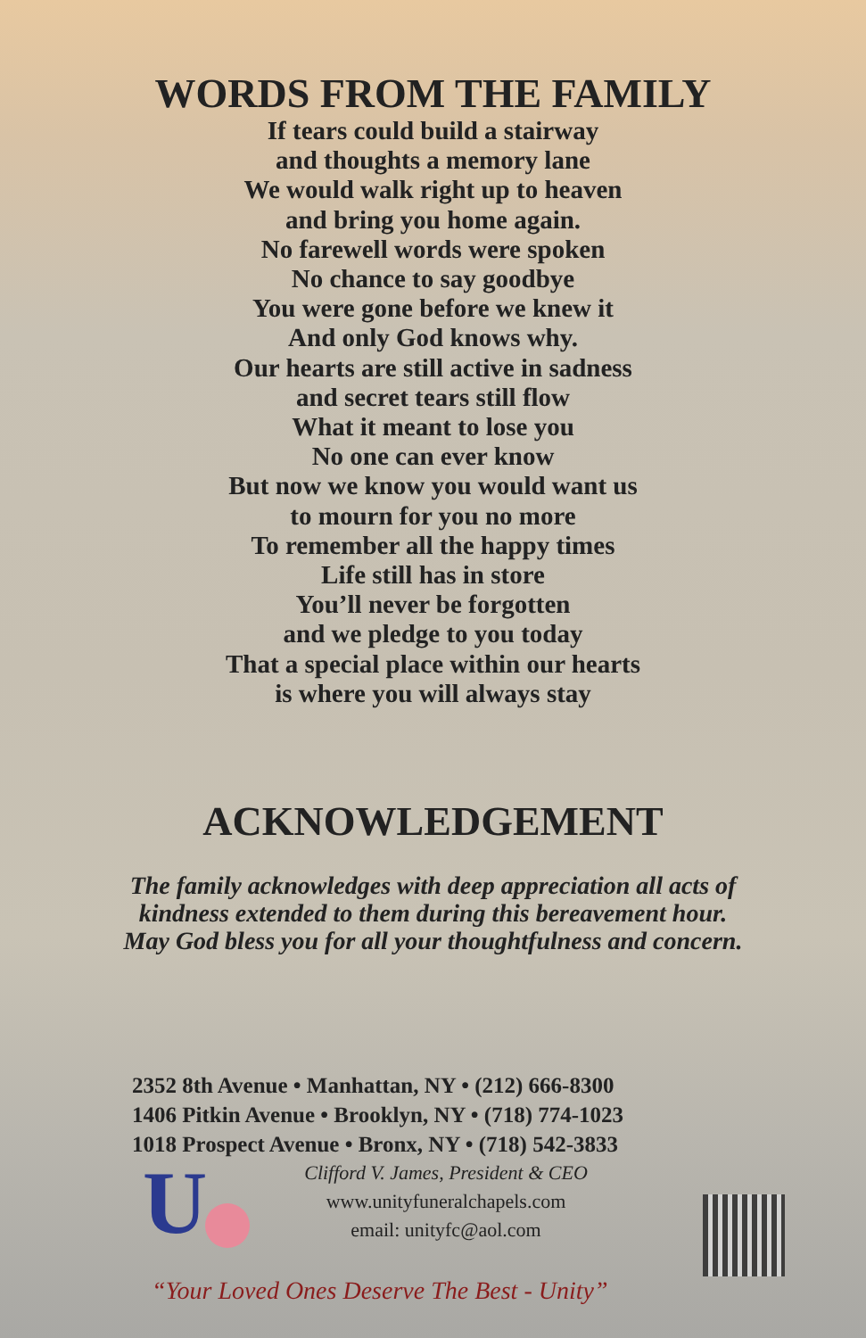WORDS FROM THE FAMILY
If tears could build a stairway
and thoughts a memory lane
We would walk right up to heaven
and bring you home again.
No farewell words were spoken
No chance to say goodbye
You were gone before we knew it
And only God knows why.
Our hearts are still active in sadness
and secret tears still flow
What it meant to lose you
No one can ever know
But now we know you would want us
to mourn for you no more
To remember all the happy times
Life still has in store
You’ll never be forgotten
and we pledge to you today
That a special place within our hearts
is where you will always stay
ACKNOWLEDGEMENT
The family acknowledges with deep appreciation all acts of
kindness extended to them during this bereavement hour.
May God bless you for all your thoughtfulness and concern.
2352 8th Avenue • Manhattan, NY • (212) 666-8300
1406 Pitkin Avenue • Brooklyn, NY • (718) 774-1023
1018 Prospect Avenue • Bronx, NY • (718) 542-3833
U
Clifford V. James, President & CEO
www.unityfuneralchapels.com
email: unityfc@aol.com
“Your Loved Ones Deserve The Best - Unity”